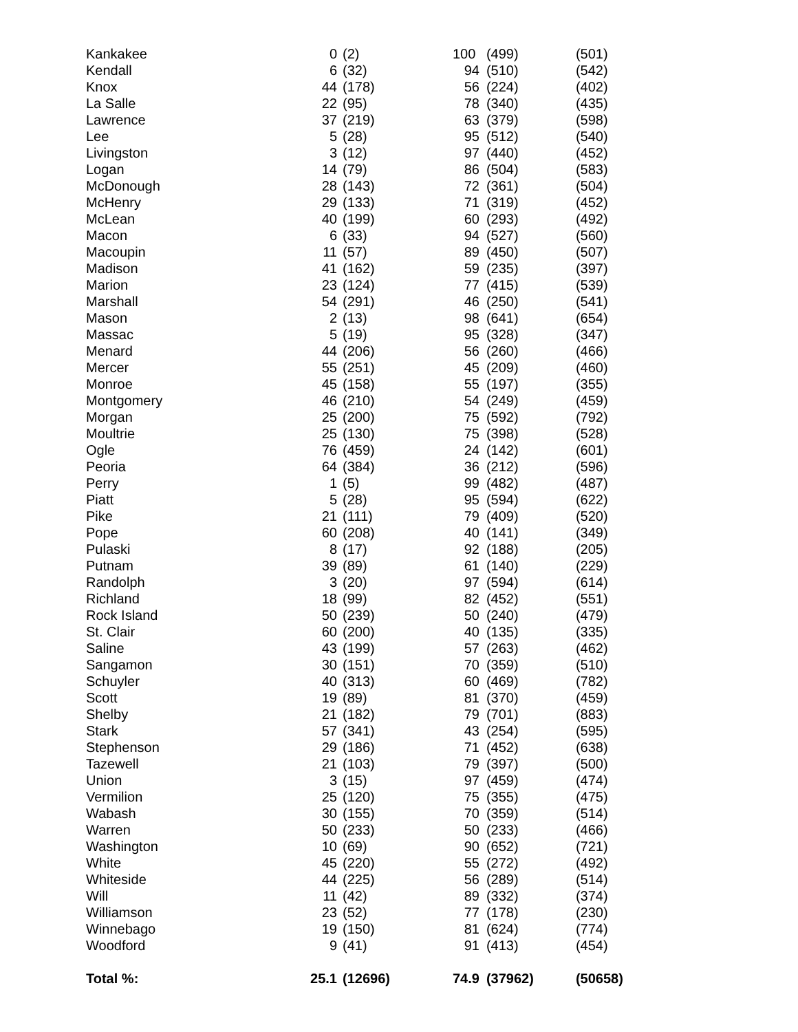| Kankakee | 0 | (2) | 100 | (499) | (501) |
| Kendall | 6 | (32) | 94 | (510) | (542) |
| Knox | 44 | (178) | 56 | (224) | (402) |
| La Salle | 22 | (95) | 78 | (340) | (435) |
| Lawrence | 37 | (219) | 63 | (379) | (598) |
| Lee | 5 | (28) | 95 | (512) | (540) |
| Livingston | 3 | (12) | 97 | (440) | (452) |
| Logan | 14 | (79) | 86 | (504) | (583) |
| McDonough | 28 | (143) | 72 | (361) | (504) |
| McHenry | 29 | (133) | 71 | (319) | (452) |
| McLean | 40 | (199) | 60 | (293) | (492) |
| Macon | 6 | (33) | 94 | (527) | (560) |
| Macoupin | 11 | (57) | 89 | (450) | (507) |
| Madison | 41 | (162) | 59 | (235) | (397) |
| Marion | 23 | (124) | 77 | (415) | (539) |
| Marshall | 54 | (291) | 46 | (250) | (541) |
| Mason | 2 | (13) | 98 | (641) | (654) |
| Massac | 5 | (19) | 95 | (328) | (347) |
| Menard | 44 | (206) | 56 | (260) | (466) |
| Mercer | 55 | (251) | 45 | (209) | (460) |
| Monroe | 45 | (158) | 55 | (197) | (355) |
| Montgomery | 46 | (210) | 54 | (249) | (459) |
| Morgan | 25 | (200) | 75 | (592) | (792) |
| Moultrie | 25 | (130) | 75 | (398) | (528) |
| Ogle | 76 | (459) | 24 | (142) | (601) |
| Peoria | 64 | (384) | 36 | (212) | (596) |
| Perry | 1 | (5) | 99 | (482) | (487) |
| Piatt | 5 | (28) | 95 | (594) | (622) |
| Pike | 21 | (111) | 79 | (409) | (520) |
| Pope | 60 | (208) | 40 | (141) | (349) |
| Pulaski | 8 | (17) | 92 | (188) | (205) |
| Putnam | 39 | (89) | 61 | (140) | (229) |
| Randolph | 3 | (20) | 97 | (594) | (614) |
| Richland | 18 | (99) | 82 | (452) | (551) |
| Rock Island | 50 | (239) | 50 | (240) | (479) |
| St. Clair | 60 | (200) | 40 | (135) | (335) |
| Saline | 43 | (199) | 57 | (263) | (462) |
| Sangamon | 30 | (151) | 70 | (359) | (510) |
| Schuyler | 40 | (313) | 60 | (469) | (782) |
| Scott | 19 | (89) | 81 | (370) | (459) |
| Shelby | 21 | (182) | 79 | (701) | (883) |
| Stark | 57 | (341) | 43 | (254) | (595) |
| Stephenson | 29 | (186) | 71 | (452) | (638) |
| Tazewell | 21 | (103) | 79 | (397) | (500) |
| Union | 3 | (15) | 97 | (459) | (474) |
| Vermilion | 25 | (120) | 75 | (355) | (475) |
| Wabash | 30 | (155) | 70 | (359) | (514) |
| Warren | 50 | (233) | 50 | (233) | (466) |
| Washington | 10 | (69) | 90 | (652) | (721) |
| White | 45 | (220) | 55 | (272) | (492) |
| Whiteside | 44 | (225) | 56 | (289) | (514) |
| Will | 11 | (42) | 89 | (332) | (374) |
| Williamson | 23 | (52) | 77 | (178) | (230) |
| Winnebago | 19 | (150) | 81 | (624) | (774) |
| Woodford | 9 | (41) | 91 | (413) | (454) |
| Total %: | 25.1 | (12696) | 74.9 | (37962) | (50658) |